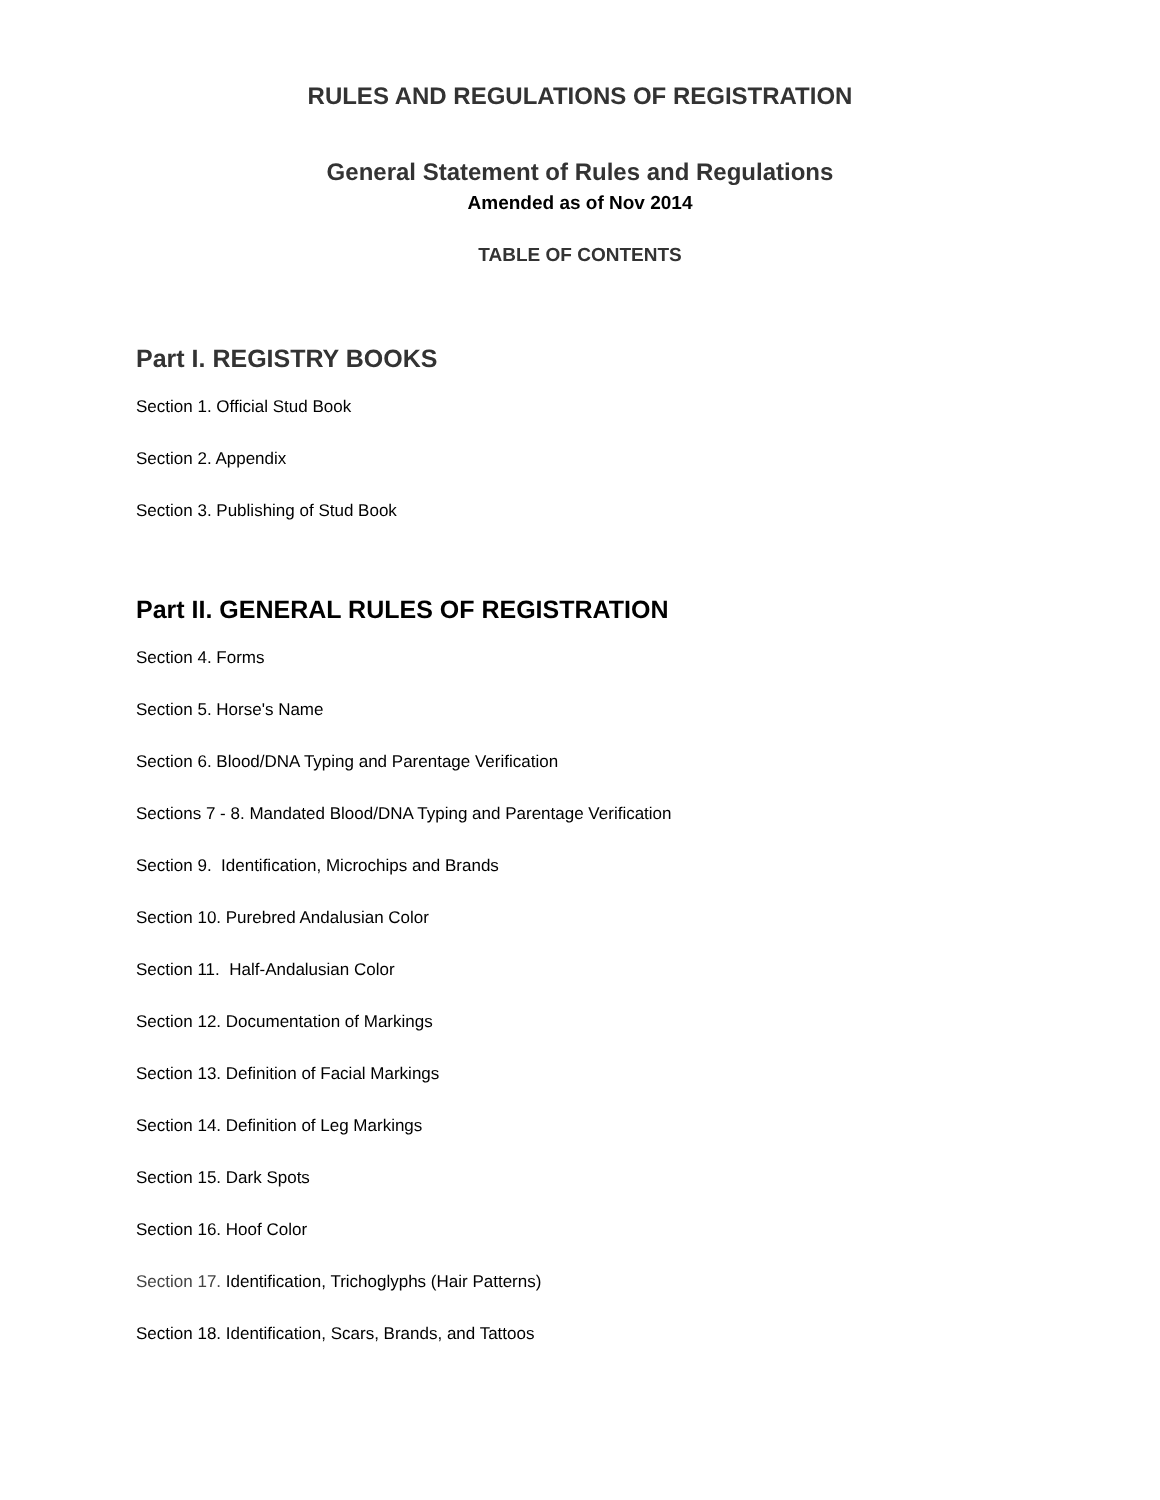RULES AND REGULATIONS OF REGISTRATION
General Statement of Rules and Regulations
Amended as of Nov 2014
TABLE OF CONTENTS
Part I. REGISTRY BOOKS
Section 1. Official Stud Book
Section 2. Appendix
Section 3. Publishing of Stud Book
Part II. GENERAL RULES OF REGISTRATION
Section 4. Forms
Section 5. Horse's Name
Section 6. Blood/DNA Typing and Parentage Verification
Sections 7 - 8. Mandated Blood/DNA Typing and Parentage Verification
Section 9. Identification, Microchips and Brands
Section 10. Purebred Andalusian Color
Section 11. Half-Andalusian Color
Section 12. Documentation of Markings
Section 13. Definition of Facial Markings
Section 14. Definition of Leg Markings
Section 15. Dark Spots
Section 16. Hoof Color
Section 17. Identification, Trichoglyphs (Hair Patterns)
Section 18. Identification, Scars, Brands, and Tattoos